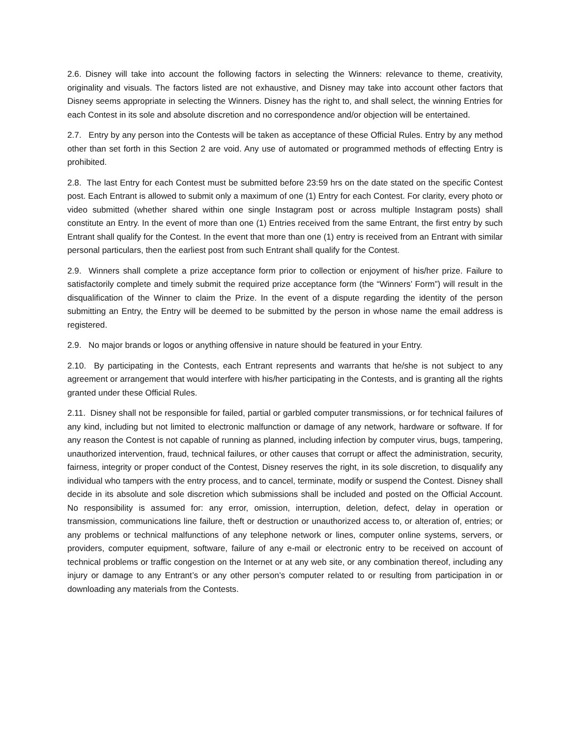2.6. Disney will take into account the following factors in selecting the Winners: relevance to theme, creativity, originality and visuals. The factors listed are not exhaustive, and Disney may take into account other factors that Disney seems appropriate in selecting the Winners. Disney has the right to, and shall select, the winning Entries for each Contest in its sole and absolute discretion and no correspondence and/or objection will be entertained.
2.7. Entry by any person into the Contests will be taken as acceptance of these Official Rules. Entry by any method other than set forth in this Section 2 are void. Any use of automated or programmed methods of effecting Entry is prohibited.
2.8. The last Entry for each Contest must be submitted before 23:59 hrs on the date stated on the specific Contest post. Each Entrant is allowed to submit only a maximum of one (1) Entry for each Contest. For clarity, every photo or video submitted (whether shared within one single Instagram post or across multiple Instagram posts) shall constitute an Entry. In the event of more than one (1) Entries received from the same Entrant, the first entry by such Entrant shall qualify for the Contest. In the event that more than one (1) entry is received from an Entrant with similar personal particulars, then the earliest post from such Entrant shall qualify for the Contest.
2.9. Winners shall complete a prize acceptance form prior to collection or enjoyment of his/her prize. Failure to satisfactorily complete and timely submit the required prize acceptance form (the “Winners’ Form”) will result in the disqualification of the Winner to claim the Prize. In the event of a dispute regarding the identity of the person submitting an Entry, the Entry will be deemed to be submitted by the person in whose name the email address is registered.
2.9. No major brands or logos or anything offensive in nature should be featured in your Entry.
2.10. By participating in the Contests, each Entrant represents and warrants that he/she is not subject to any agreement or arrangement that would interfere with his/her participating in the Contests, and is granting all the rights granted under these Official Rules.
2.11. Disney shall not be responsible for failed, partial or garbled computer transmissions, or for technical failures of any kind, including but not limited to electronic malfunction or damage of any network, hardware or software. If for any reason the Contest is not capable of running as planned, including infection by computer virus, bugs, tampering, unauthorized intervention, fraud, technical failures, or other causes that corrupt or affect the administration, security, fairness, integrity or proper conduct of the Contest, Disney reserves the right, in its sole discretion, to disqualify any individual who tampers with the entry process, and to cancel, terminate, modify or suspend the Contest. Disney shall decide in its absolute and sole discretion which submissions shall be included and posted on the Official Account. No responsibility is assumed for: any error, omission, interruption, deletion, defect, delay in operation or transmission, communications line failure, theft or destruction or unauthorized access to, or alteration of, entries; or any problems or technical malfunctions of any telephone network or lines, computer online systems, servers, or providers, computer equipment, software, failure of any e-mail or electronic entry to be received on account of technical problems or traffic congestion on the Internet or at any web site, or any combination thereof, including any injury or damage to any Entrant’s or any other person’s computer related to or resulting from participation in or downloading any materials from the Contests.